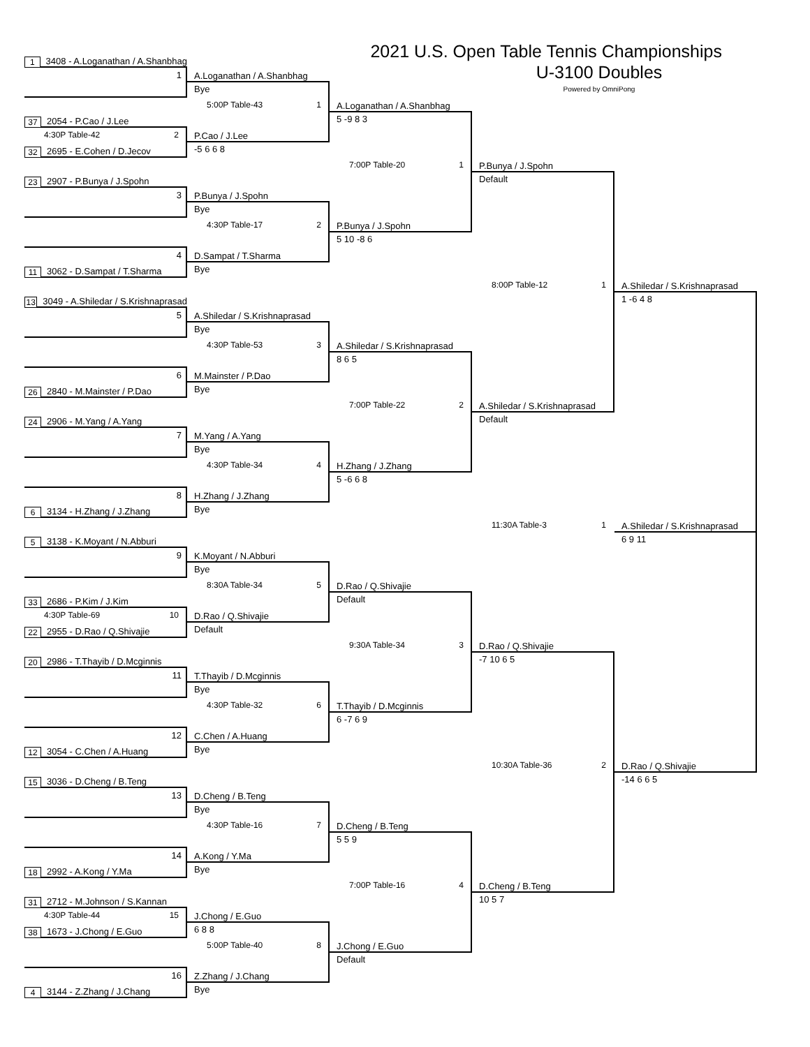2021 U.S. Open Table Tennis Championships
U-3100 Doubles
Powered by OmniPong
1 3408 - A.Loganathan / A.Shanbhag
1
A.Loganathan / A.Shanbhag
Bye
5:00P Table-43 1
A.Loganathan / A.Shanbhag
5 -9 8 3
37 2054 - P.Cao / J.Lee
4:30P Table-42 2
P.Cao / J.Lee
32 2695 - E.Cohen / D.Jecov
-5 6 6 8
7:00P Table-20 1
P.Bunya / J.Spohn
Default
23 2907 - P.Bunya / J.Spohn
3
P.Bunya / J.Spohn
Bye
4:30P Table-17 2
P.Bunya / J.Spohn
5 10 -8 6
4
D.Sampat / T.Sharma
11 3062 - D.Sampat / T.Sharma
Bye
8:00P Table-12 1
A.Shiledar / S.Krishnaprasad
1 -6 4 8
13 3049 - A.Shiledar / S.Krishnaprasad
5
A.Shiledar / S.Krishnaprasad
Bye
4:30P Table-53 3
A.Shiledar / S.Krishnaprasad
8 6 5
6
M.Mainster / P.Dao
26 2840 - M.Mainster / P.Dao
Bye
7:00P Table-22 2
A.Shiledar / S.Krishnaprasad
Default
24 2906 - M.Yang / A.Yang
7
M.Yang / A.Yang
Bye
4:30P Table-34 4
H.Zhang / J.Zhang
5 -6 6 8
8
H.Zhang / J.Zhang
6 3134 - H.Zhang / J.Zhang
Bye
11:30A Table-3 1
A.Shiledar / S.Krishnaprasad
6 9 11
5 3138 - K.Moyant / N.Abburi
9
K.Moyant / N.Abburi
Bye
8:30A Table-34 5
D.Rao / Q.Shivajie
33 2686 - P.Kim / J.Kim
Default
4:30P Table-69 10
D.Rao / Q.Shivajie
22 2955 - D.Rao / Q.Shivajie
Default
9:30A Table-34 3
D.Rao / Q.Shivajie
-7 10 6 5
20 2986 - T.Thayib / D.Mcginnis
11
T.Thayib / D.Mcginnis
Bye
4:30P Table-32 6
T.Thayib / D.Mcginnis
6 -7 6 9
12
C.Chen / A.Huang
12 3054 - C.Chen / A.Huang
Bye
10:30A Table-36 2
D.Rao / Q.Shivajie
-14 6 6 5
15 3036 - D.Cheng / B.Teng
13
D.Cheng / B.Teng
Bye
4:30P Table-16 7
D.Cheng / B.Teng
5 5 9
14
A.Kong / Y.Ma
18 2992 - A.Kong / Y.Ma
Bye
7:00P Table-16 4
D.Cheng / B.Teng
10 5 7
31 2712 - M.Johnson / S.Kannan
4:30P Table-44 15
J.Chong / E.Guo
38 1673 - J.Chong / E.Guo
6 8 8
5:00P Table-40 8
J.Chong / E.Guo
Default
16
Z.Zhang / J.Chang
4 3144 - Z.Zhang / J.Chang
Bye